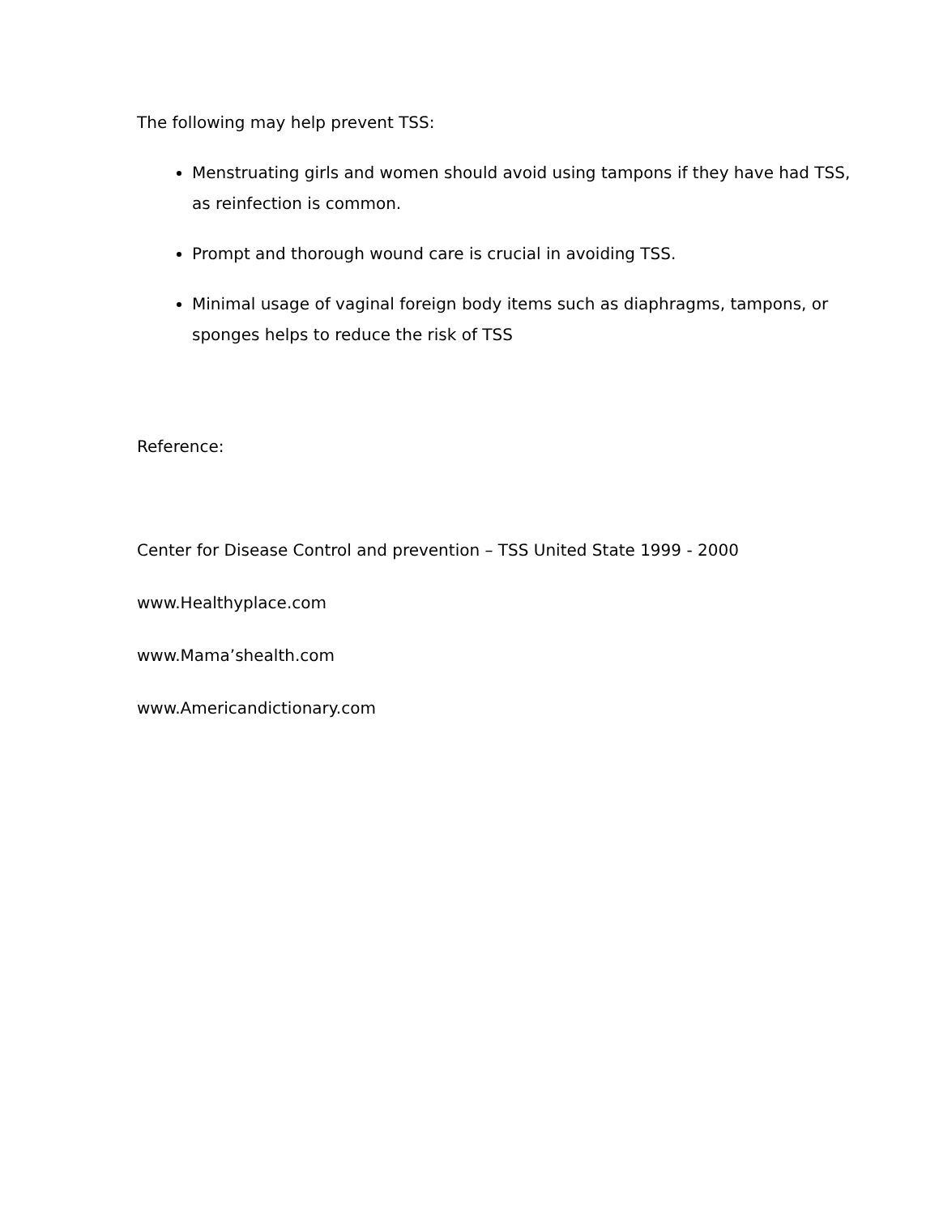The following may help prevent TSS:
Menstruating girls and women should avoid using tampons if they have had TSS, as reinfection is common.
Prompt and thorough wound care is crucial in avoiding TSS.
Minimal usage of vaginal foreign body items such as diaphragms, tampons, or sponges helps to reduce the risk of TSS
Reference:
Center for Disease Control and prevention – TSS United State 1999 - 2000
www.Healthyplace.com
www.Mama’shealth.com
www.Americandictionary.com